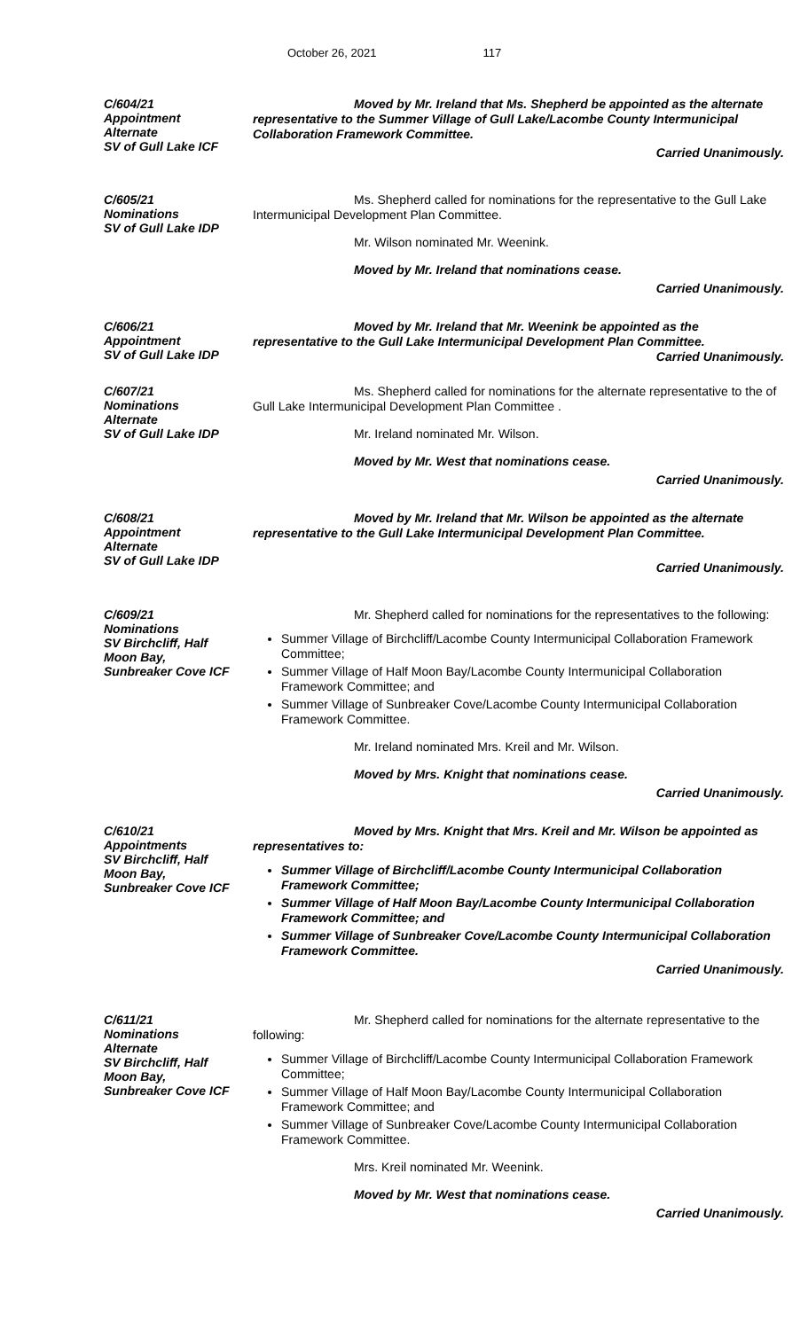October 26, 2021 117
C/604/21
Appointment
Alternate
SV of Gull Lake ICF
Moved by Mr. Ireland that Ms. Shepherd be appointed as the alternate representative to the Summer Village of Gull Lake/Lacombe County Intermunicipal Collaboration Framework Committee.
Carried Unanimously.
C/605/21
Nominations
SV of Gull Lake IDP
Ms. Shepherd called for nominations for the representative to the Gull Lake Intermunicipal Development Plan Committee.
Mr. Wilson nominated Mr. Weenink.
Moved by Mr. Ireland that nominations cease.
Carried Unanimously.
C/606/21
Appointment
SV of Gull Lake IDP
Moved by Mr. Ireland that Mr. Weenink be appointed as the representative to the Gull Lake Intermunicipal Development Plan Committee.
Carried Unanimously.
C/607/21
Nominations
Alternate
SV of Gull Lake IDP
Ms. Shepherd called for nominations for the alternate representative to the of Gull Lake Intermunicipal Development Plan Committee .
Mr. Ireland nominated Mr. Wilson.
Moved by Mr. West that nominations cease.
Carried Unanimously.
C/608/21
Appointment
Alternate
SV of Gull Lake IDP
Moved by Mr. Ireland that Mr. Wilson be appointed as the alternate representative to the Gull Lake Intermunicipal Development Plan Committee.
Carried Unanimously.
C/609/21
Nominations
SV Birchcliff, Half
Moon Bay,
Sunbreaker Cove ICF
Mr. Shepherd called for nominations for the representatives to the following:
Summer Village of Birchcliff/Lacombe County Intermunicipal Collaboration Framework Committee;
Summer Village of Half Moon Bay/Lacombe County Intermunicipal Collaboration Framework Committee; and
Summer Village of Sunbreaker Cove/Lacombe County Intermunicipal Collaboration Framework Committee.
Mr. Ireland nominated Mrs. Kreil and Mr. Wilson.
Moved by Mrs. Knight that nominations cease.
Carried Unanimously.
C/610/21
Appointments
SV Birchcliff, Half
Moon Bay,
Sunbreaker Cove ICF
Moved by Mrs. Knight that Mrs. Kreil and Mr. Wilson be appointed as representatives to:
Summer Village of Birchcliff/Lacombe County Intermunicipal Collaboration Framework Committee;
Summer Village of Half Moon Bay/Lacombe County Intermunicipal Collaboration Framework Committee; and
Summer Village of Sunbreaker Cove/Lacombe County Intermunicipal Collaboration Framework Committee.
Carried Unanimously.
C/611/21
Nominations
Alternate
SV Birchcliff, Half
Moon Bay,
Sunbreaker Cove ICF
Mr. Shepherd called for nominations for the alternate representative to the following:
Summer Village of Birchcliff/Lacombe County Intermunicipal Collaboration Framework Committee;
Summer Village of Half Moon Bay/Lacombe County Intermunicipal Collaboration Framework Committee; and
Summer Village of Sunbreaker Cove/Lacombe County Intermunicipal Collaboration Framework Committee.
Mrs. Kreil nominated Mr. Weenink.
Moved by Mr. West that nominations cease.
Carried Unanimously.